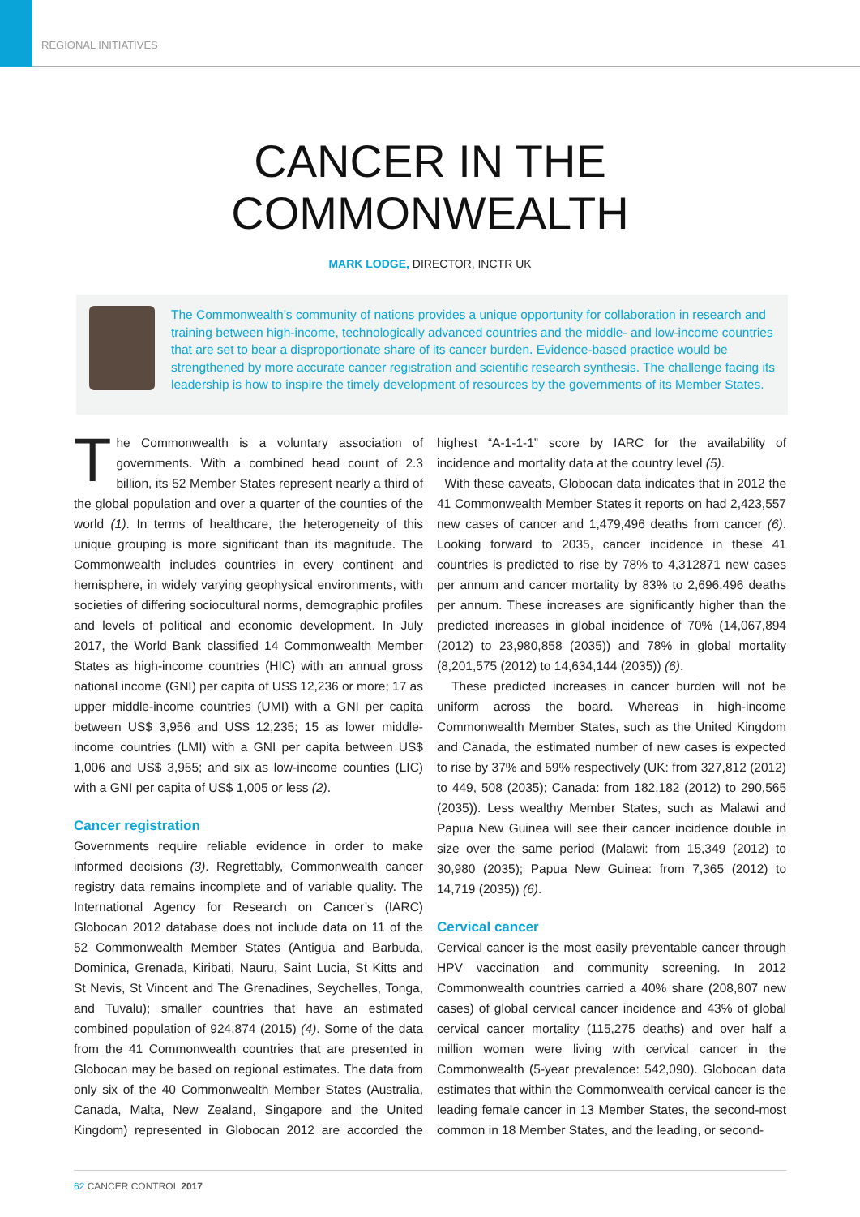REGIONAL INITIATIVES
CANCER IN THE
COMMONWEALTH
MARK LODGE, DIRECTOR, INCTR UK
The Commonwealth’s community of nations provides a unique opportunity for collaboration in research and training between high-income, technologically advanced countries and the middle- and low-income countries that are set to bear a disproportionate share of its cancer burden. Evidence-based practice would be strengthened by more accurate cancer registration and scientific research synthesis. The challenge facing its leadership is how to inspire the timely development of resources by the governments of its Member States.
The Commonwealth is a voluntary association of governments. With a combined head count of 2.3 billion, its 52 Member States represent nearly a third of the global population and over a quarter of the counties of the world (1). In terms of healthcare, the heterogeneity of this unique grouping is more significant than its magnitude. The Commonwealth includes countries in every continent and hemisphere, in widely varying geophysical environments, with societies of differing sociocultural norms, demographic profiles and levels of political and economic development. In July 2017, the World Bank classified 14 Commonwealth Member States as high-income countries (HIC) with an annual gross national income (GNI) per capita of US$ 12,236 or more; 17 as upper middle-income countries (UMI) with a GNI per capita between US$ 3,956 and US$ 12,235; 15 as lower middle-income countries (LMI) with a GNI per capita between US$ 1,006 and US$ 3,955; and six as low-income counties (LIC) with a GNI per capita of US$ 1,005 or less (2).
Cancer registration
Governments require reliable evidence in order to make informed decisions (3). Regrettably, Commonwealth cancer registry data remains incomplete and of variable quality. The International Agency for Research on Cancer’s (IARC) Globocan 2012 database does not include data on 11 of the 52 Commonwealth Member States (Antigua and Barbuda, Dominica, Grenada, Kiribati, Nauru, Saint Lucia, St Kitts and St Nevis, St Vincent and The Grenadines, Seychelles, Tonga, and Tuvalu); smaller countries that have an estimated combined population of 924,874 (2015) (4). Some of the data from the 41 Commonwealth countries that are presented in Globocan may be based on regional estimates. The data from only six of the 40 Commonwealth Member States (Australia, Canada, Malta, New Zealand, Singapore and the United Kingdom) represented in Globocan 2012 are accorded the highest “A-1-1-1” score by IARC for the availability of incidence and mortality data at the country level (5).
With these caveats, Globocan data indicates that in 2012 the 41 Commonwealth Member States it reports on had 2,423,557 new cases of cancer and 1,479,496 deaths from cancer (6). Looking forward to 2035, cancer incidence in these 41 countries is predicted to rise by 78% to 4,312871 new cases per annum and cancer mortality by 83% to 2,696,496 deaths per annum. These increases are significantly higher than the predicted increases in global incidence of 70% (14,067,894 (2012) to 23,980,858 (2035)) and 78% in global mortality (8,201,575 (2012) to 14,634,144 (2035)) (6).
These predicted increases in cancer burden will not be uniform across the board. Whereas in high-income Commonwealth Member States, such as the United Kingdom and Canada, the estimated number of new cases is expected to rise by 37% and 59% respectively (UK: from 327,812 (2012) to 449, 508 (2035); Canada: from 182,182 (2012) to 290,565 (2035)). Less wealthy Member States, such as Malawi and Papua New Guinea will see their cancer incidence double in size over the same period (Malawi: from 15,349 (2012) to 30,980 (2035); Papua New Guinea: from 7,365 (2012) to 14,719 (2035)) (6).
Cervical cancer
Cervical cancer is the most easily preventable cancer through HPV vaccination and community screening. In 2012 Commonwealth countries carried a 40% share (208,807 new cases) of global cervical cancer incidence and 43% of global cervical cancer mortality (115,275 deaths) and over half a million women were living with cervical cancer in the Commonwealth (5-year prevalence: 542,090). Globocan data estimates that within the Commonwealth cervical cancer is the leading female cancer in 13 Member States, the second-most common in 18 Member States, and the leading, or second-
62 CANCER CONTROL 2017